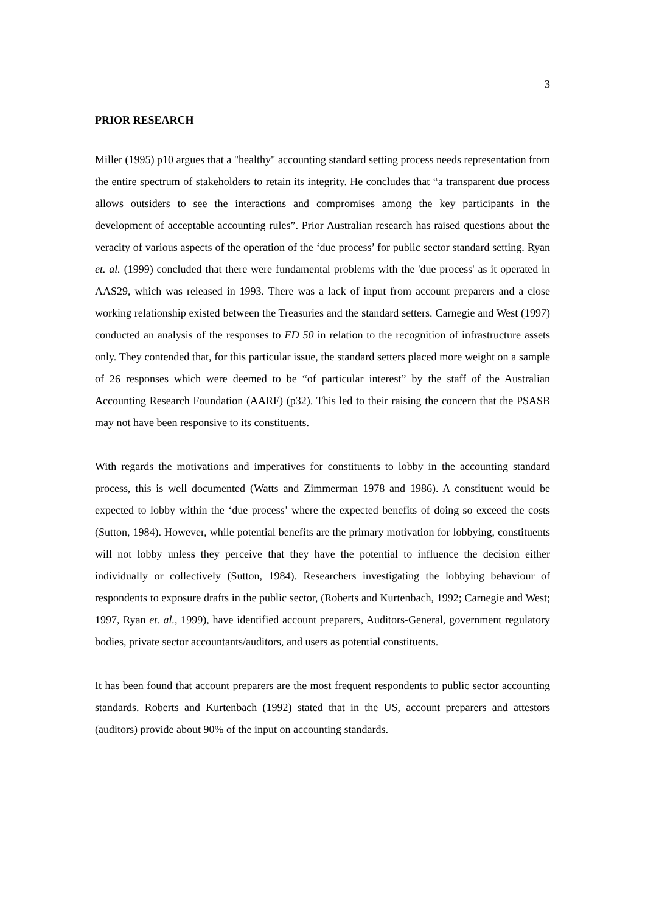3
PRIOR RESEARCH
Miller (1995) p10 argues that a "healthy" accounting standard setting process needs representation from the entire spectrum of stakeholders to retain its integrity. He concludes that “a transparent due process allows outsiders to see the interactions and compromises among the key participants in the development of acceptable accounting rules”. Prior Australian research has raised questions about the veracity of various aspects of the operation of the ‘due process’ for public sector standard setting. Ryan et. al. (1999) concluded that there were fundamental problems with the 'due process' as it operated in AAS29, which was released in 1993. There was a lack of input from account preparers and a close working relationship existed between the Treasuries and the standard setters. Carnegie and West (1997) conducted an analysis of the responses to ED 50 in relation to the recognition of infrastructure assets only. They contended that, for this particular issue, the standard setters placed more weight on a sample of 26 responses which were deemed to be “of particular interest” by the staff of the Australian Accounting Research Foundation (AARF) (p32). This led to their raising the concern that the PSASB may not have been responsive to its constituents.
With regards the motivations and imperatives for constituents to lobby in the accounting standard process, this is well documented (Watts and Zimmerman 1978 and 1986). A constituent would be expected to lobby within the ‘due process’ where the expected benefits of doing so exceed the costs (Sutton, 1984). However, while potential benefits are the primary motivation for lobbying, constituents will not lobby unless they perceive that they have the potential to influence the decision either individually or collectively (Sutton, 1984). Researchers investigating the lobbying behaviour of respondents to exposure drafts in the public sector, (Roberts and Kurtenbach, 1992; Carnegie and West; 1997, Ryan et. al., 1999), have identified account preparers, Auditors-General, government regulatory bodies, private sector accountants/auditors, and users as potential constituents.
It has been found that account preparers are the most frequent respondents to public sector accounting standards. Roberts and Kurtenbach (1992) stated that in the US, account preparers and attestors (auditors) provide about 90% of the input on accounting standards.